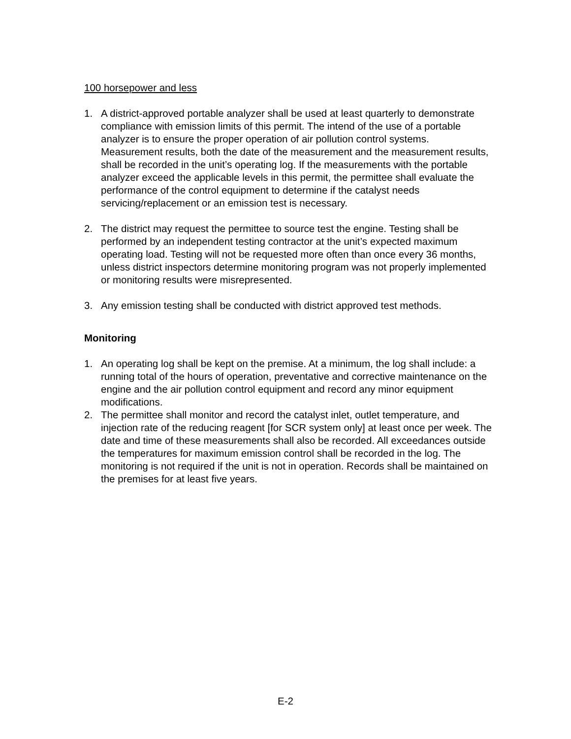100 horsepower and less
1. A district-approved portable analyzer shall be used at least quarterly to demonstrate compliance with emission limits of this permit. The intend of the use of a portable analyzer is to ensure the proper operation of air pollution control systems. Measurement results, both the date of the measurement and the measurement results, shall be recorded in the unit’s operating log. If the measurements with the portable analyzer exceed the applicable levels in this permit, the permittee shall evaluate the performance of the control equipment to determine if the catalyst needs servicing/replacement or an emission test is necessary.
2. The district may request the permittee to source test the engine. Testing shall be performed by an independent testing contractor at the unit’s expected maximum operating load. Testing will not be requested more often than once every 36 months, unless district inspectors determine monitoring program was not properly implemented or monitoring results were misrepresented.
3. Any emission testing shall be conducted with district approved test methods.
Monitoring
1. An operating log shall be kept on the premise. At a minimum, the log shall include: a running total of the hours of operation, preventative and corrective maintenance on the engine and the air pollution control equipment and record any minor equipment modifications.
2. The permittee shall monitor and record the catalyst inlet, outlet temperature, and injection rate of the reducing reagent [for SCR system only] at least once per week. The date and time of these measurements shall also be recorded. All exceedances outside the temperatures for maximum emission control shall be recorded in the log. The monitoring is not required if the unit is not in operation. Records shall be maintained on the premises for at least five years.
E-2